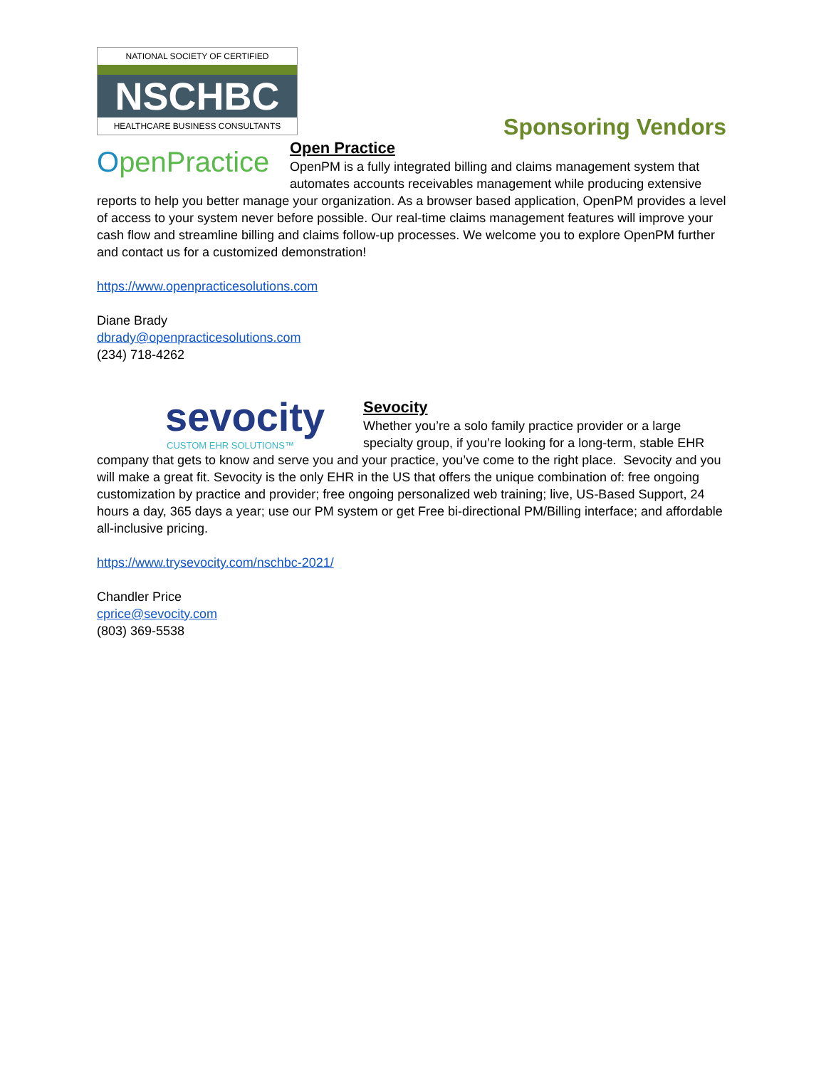NATIONAL SOCIETY OF CERTIFIED
NSCHBC
HEALTHCARE BUSINESS CONSULTANTS
Sponsoring Vendors
OpenPractice
Open Practice
OpenPM is a fully integrated billing and claims management system that automates accounts receivables management while producing extensive reports to help you better manage your organization. As a browser based application, OpenPM provides a level of access to your system never before possible. Our real-time claims management features will improve your cash flow and streamline billing and claims follow-up processes. We welcome you to explore OpenPM further and contact us for a customized demonstration!
https://www.openpracticesolutions.com
Diane Brady
dbrady@openpracticesolutions.com
(234) 718-4262
sevocity
CUSTOM EHR SOLUTIONS™
Sevocity
Whether you’re a solo family practice provider or a large specialty group, if you’re looking for a long-term, stable EHR company that gets to know and serve you and your practice, you’ve come to the right place. Sevocity and you will make a great fit. Sevocity is the only EHR in the US that offers the unique combination of: free ongoing customization by practice and provider; free ongoing personalized web training; live, US-Based Support, 24 hours a day, 365 days a year; use our PM system or get Free bi-directional PM/Billing interface; and affordable all-inclusive pricing.
https://www.trysevocity.com/nschbc-2021/
Chandler Price
cprice@sevocity.com
(803) 369-5538